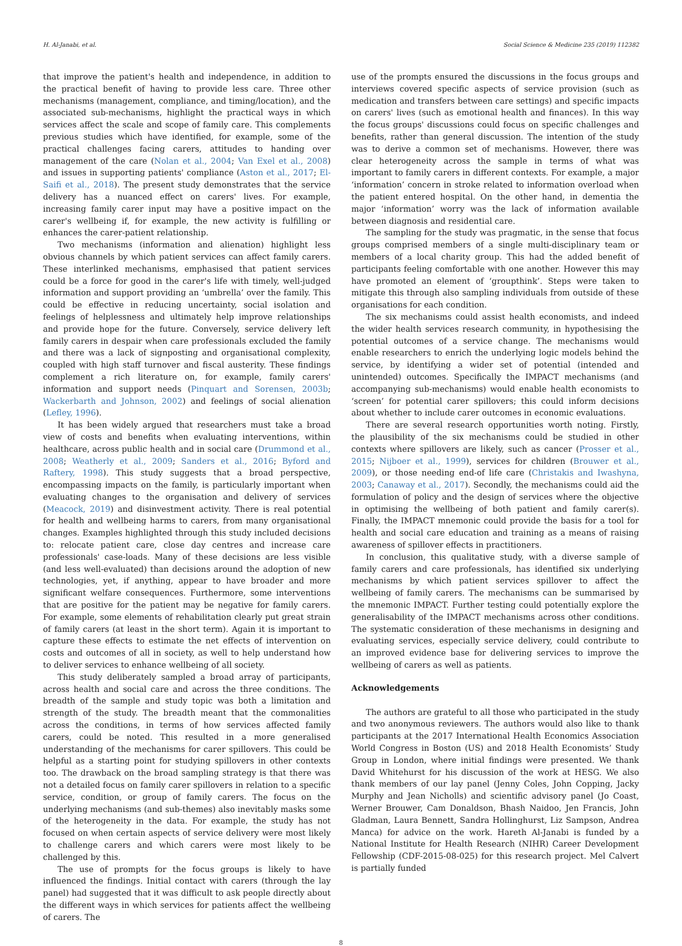H. Al-Janabi, et al. Social Science & Medicine 235 (2019) 112382
that improve the patient's health and independence, in addition to the practical benefit of having to provide less care. Three other mechanisms (management, compliance, and timing/location), and the associated sub-mechanisms, highlight the practical ways in which services affect the scale and scope of family care. This complements previous studies which have identified, for example, some of the practical challenges facing carers, attitudes to handing over management of the care (Nolan et al., 2004; Van Exel et al., 2008) and issues in supporting patients' compliance (Aston et al., 2017; El-Saifi et al., 2018). The present study demonstrates that the service delivery has a nuanced effect on carers' lives. For example, increasing family carer input may have a positive impact on the carer's wellbeing if, for example, the new activity is fulfilling or enhances the carer-patient relationship.
Two mechanisms (information and alienation) highlight less obvious channels by which patient services can affect family carers. These interlinked mechanisms, emphasised that patient services could be a force for good in the carer's life with timely, well-judged information and support providing an ‘umbrella’ over the family. This could be effective in reducing uncertainty, social isolation and feelings of helplessness and ultimately help improve relationships and provide hope for the future. Conversely, service delivery left family carers in despair when care professionals excluded the family and there was a lack of signposting and organisational complexity, coupled with high staff turnover and fiscal austerity. These findings complement a rich literature on, for example, family carers' information and support needs (Pinquart and Sorensen, 2003b; Wackerbarth and Johnson, 2002) and feelings of social alienation (Lefley, 1996).
It has been widely argued that researchers must take a broad view of costs and benefits when evaluating interventions, within healthcare, across public health and in social care (Drummond et al., 2008; Weatherly et al., 2009; Sanders et al., 2016; Byford and Raftery, 1998). This study suggests that a broad perspective, encompassing impacts on the family, is particularly important when evaluating changes to the organisation and delivery of services (Meacock, 2019) and disinvestment activity. There is real potential for health and wellbeing harms to carers, from many organisational changes. Examples highlighted through this study included decisions to: relocate patient care, close day centres and increase care professionals' case-loads. Many of these decisions are less visible (and less well-evaluated) than decisions around the adoption of new technologies, yet, if anything, appear to have broader and more significant welfare consequences. Furthermore, some interventions that are positive for the patient may be negative for family carers. For example, some elements of rehabilitation clearly put great strain of family carers (at least in the short term). Again it is important to capture these effects to estimate the net effects of intervention on costs and outcomes of all in society, as well to help understand how to deliver services to enhance wellbeing of all society.
This study deliberately sampled a broad array of participants, across health and social care and across the three conditions. The breadth of the sample and study topic was both a limitation and strength of the study. The breadth meant that the commonalities across the conditions, in terms of how services affected family carers, could be noted. This resulted in a more generalised understanding of the mechanisms for carer spillovers. This could be helpful as a starting point for studying spillovers in other contexts too. The drawback on the broad sampling strategy is that there was not a detailed focus on family carer spillovers in relation to a specific service, condition, or group of family carers. The focus on the underlying mechanisms (and sub-themes) also inevitably masks some of the heterogeneity in the data. For example, the study has not focused on when certain aspects of service delivery were most likely to challenge carers and which carers were most likely to be challenged by this.
The use of prompts for the focus groups is likely to have influenced the findings. Initial contact with carers (through the lay panel) had suggested that it was difficult to ask people directly about the different ways in which services for patients affect the wellbeing of carers. The
use of the prompts ensured the discussions in the focus groups and interviews covered specific aspects of service provision (such as medication and transfers between care settings) and specific impacts on carers' lives (such as emotional health and finances). In this way the focus groups' discussions could focus on specific challenges and benefits, rather than general discussion. The intention of the study was to derive a common set of mechanisms. However, there was clear heterogeneity across the sample in terms of what was important to family carers in different contexts. For example, a major ‘information’ concern in stroke related to information overload when the patient entered hospital. On the other hand, in dementia the major ‘information’ worry was the lack of information available between diagnosis and residential care.
The sampling for the study was pragmatic, in the sense that focus groups comprised members of a single multi-disciplinary team or members of a local charity group. This had the added benefit of participants feeling comfortable with one another. However this may have promoted an element of ‘groupthink’. Steps were taken to mitigate this through also sampling individuals from outside of these organisations for each condition.
The six mechanisms could assist health economists, and indeed the wider health services research community, in hypothesising the potential outcomes of a service change. The mechanisms would enable researchers to enrich the underlying logic models behind the service, by identifying a wider set of potential (intended and unintended) outcomes. Specifically the IMPACT mechanisms (and accompanying sub-mechanisms) would enable health economists to ‘screen’ for potential carer spillovers; this could inform decisions about whether to include carer outcomes in economic evaluations.
There are several research opportunities worth noting. Firstly, the plausibility of the six mechanisms could be studied in other contexts where spillovers are likely, such as cancer (Prosser et al., 2015; Nijboer et al., 1999), services for children (Brouwer et al., 2009), or those needing end-of life care (Christakis and Iwashyna, 2003; Canaway et al., 2017). Secondly, the mechanisms could aid the formulation of policy and the design of services where the objective in optimising the wellbeing of both patient and family carer(s). Finally, the IMPACT mnemonic could provide the basis for a tool for health and social care education and training as a means of raising awareness of spillover effects in practitioners.
In conclusion, this qualitative study, with a diverse sample of family carers and care professionals, has identified six underlying mechanisms by which patient services spillover to affect the wellbeing of family carers. The mechanisms can be summarised by the mnemonic IMPACT. Further testing could potentially explore the generalisability of the IMPACT mechanisms across other conditions. The systematic consideration of these mechanisms in designing and evaluating services, especially service delivery, could contribute to an improved evidence base for delivering services to improve the wellbeing of carers as well as patients.
Acknowledgements
The authors are grateful to all those who participated in the study and two anonymous reviewers. The authors would also like to thank participants at the 2017 International Health Economics Association World Congress in Boston (US) and 2018 Health Economists’ Study Group in London, where initial findings were presented. We thank David Whitehurst for his discussion of the work at HESG. We also thank members of our lay panel (Jenny Coles, John Copping, Jacky Murphy and Jean Nicholls) and scientific advisory panel (Jo Coast, Werner Brouwer, Cam Donaldson, Bhash Naidoo, Jen Francis, John Gladman, Laura Bennett, Sandra Hollinghurst, Liz Sampson, Andrea Manca) for advice on the work. Hareth Al-Janabi is funded by a National Institute for Health Research (NIHR) Career Development Fellowship (CDF-2015-08-025) for this research project. Mel Calvert is partially funded
8